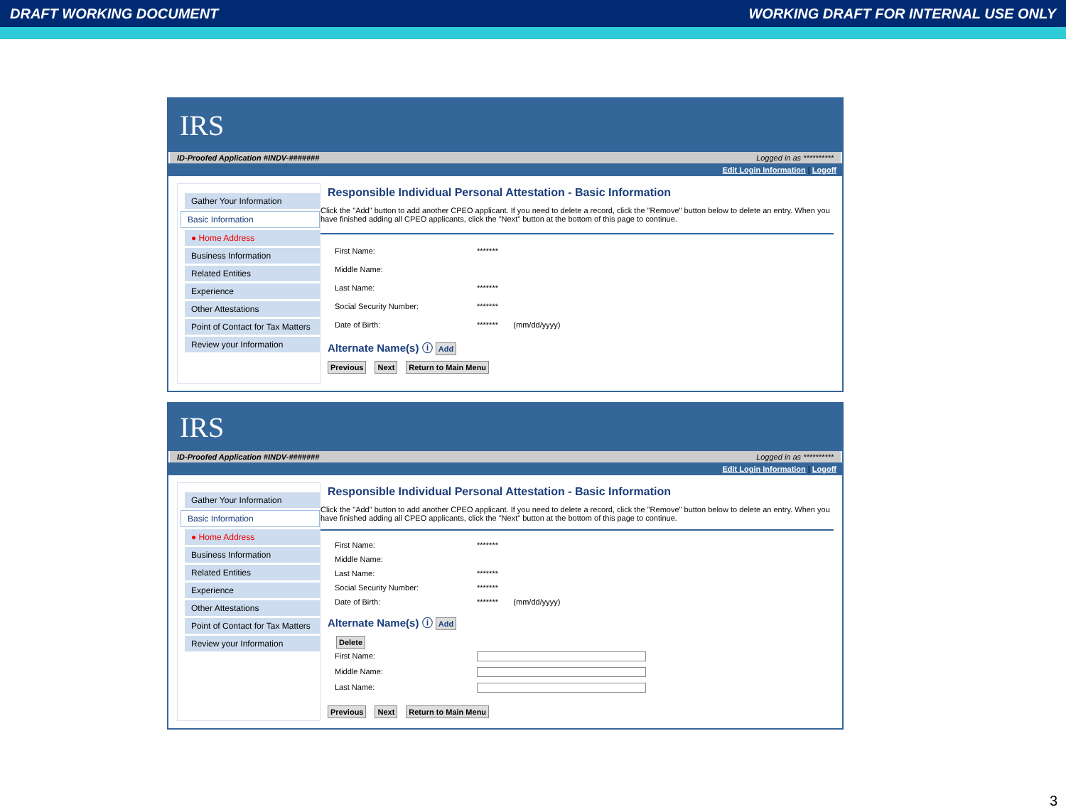DRAFT WORKING DOCUMENT WORKING DRAFT FOR INTERNAL USE ONLY
IRS
ID-Proofed Application #INDV-####### Logged in as **********
Edit Login Information | Logoff
Gather Your Information
Basic Information
● Home Address
Business Information
Related Entities
Experience
Other Attestations
Point of Contact for Tax Matters
Review your Information
Responsible Individual Personal Attestation - Basic Information
Click the "Add" button to add another CPEO applicant. If you need to delete a record, click the "Remove" button below to delete an entry. When you have finished adding all CPEO applicants, click the "Next" button at the bottom of this page to continue.
First Name: *******
Middle Name:
Last Name: *******
Social Security Number: *******
Date of Birth: ******* (mm/dd/yyyy)
Alternate Name(s) ⓘ Add
Previous Next Return to Main Menu
IRS
ID-Proofed Application #INDV-####### Logged in as **********
Edit Login Information | Logoff
Gather Your Information
Basic Information
● Home Address
Business Information
Related Entities
Experience
Other Attestations
Point of Contact for Tax Matters
Review your Information
Responsible Individual Personal Attestation - Basic Information
Click the "Add" button to add another CPEO applicant. If you need to delete a record, click the "Remove" button below to delete an entry. When you have finished adding all CPEO applicants, click the "Next" button at the bottom of this page to continue.
First Name: *******
Middle Name:
Last Name: *******
Social Security Number: *******
Date of Birth: ******* (mm/dd/yyyy)
Alternate Name(s) ⓘ Add
Delete
First Name:
Middle Name:
Last Name:
Previous Next Return to Main Menu
3